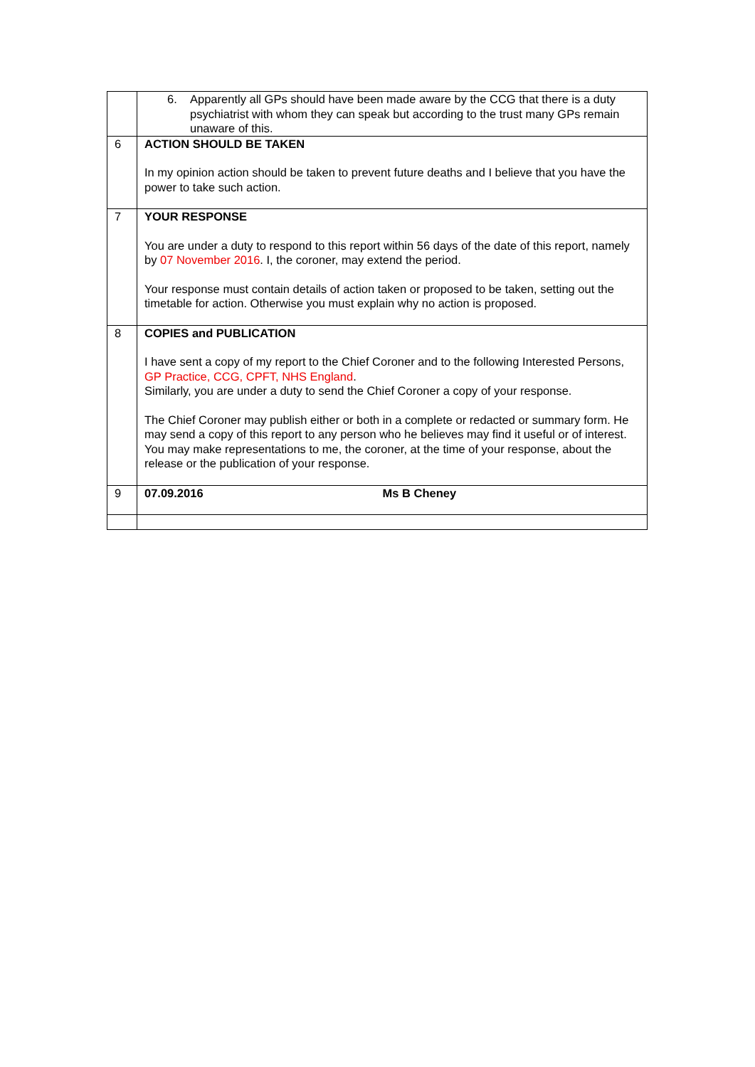| | 6. Apparently all GPs should have been made aware by the CCG that there is a duty psychiatrist with whom they can speak but according to the trust many GPs remain unaware of this. |
| 6 | ACTION SHOULD BE TAKEN In my opinion action should be taken to prevent future deaths and I believe that you have the power to take such action. |
| 7 | YOUR RESPONSE You are under a duty to respond to this report within 56 days of the date of this report, namely by 07 November 2016 . I, the coroner, may extend the period. Your response must contain details of action taken or proposed to be taken, setting out the timetable for action. Otherwise you must explain why no action is proposed. |
| 8 | COPIES and PUBLICATION I have sent a copy of my report to the Chief Coroner and to the following Interested Persons, GP Practice, CCG, CPFT, NHS England . Similarly, you are under a duty to send the Chief Coroner a copy of your response. The Chief Coroner may publish either or both in a complete or redacted or summary form. He may send a copy of this report to any person who he believes may find it useful or of interest. You may make representations to me, the coroner, at the time of your response, about the release or the publication of your response. |
| 9 | 07.09.2016 Ms B Cheney |